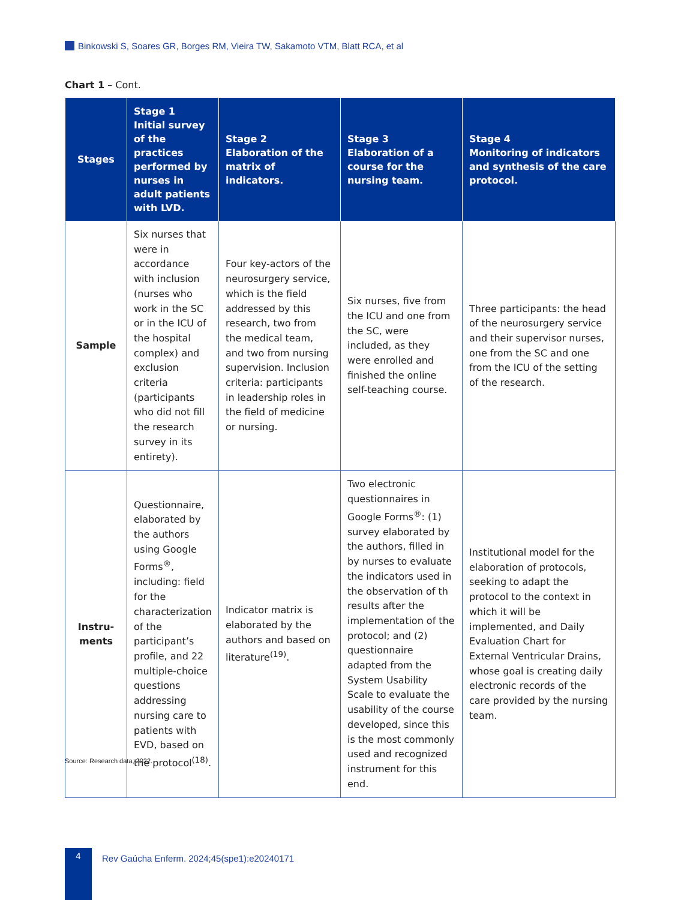Binkowski S, Soares GR, Borges RM, Vieira TW, Sakamoto VTM, Blatt RCA, et al
Chart 1 – Cont.
| Stages | Stage 1 Initial survey of the practices performed by nurses in adult patients with LVD. | Stage 2 Elaboration of the matrix of indicators. | Stage 3 Elaboration of a course for the nursing team. | Stage 4 Monitoring of indicators and synthesis of the care protocol. |
| --- | --- | --- | --- | --- |
| Sample | Six nurses that were in accordance with inclusion (nurses who work in the SC or in the ICU of the hospital complex) and exclusion criteria (participants who did not fill the research survey in its entirety). | Four key-actors of the neurosurgery service, which is the field addressed by this research, two from the medical team, and two from nursing supervision. Inclusion criteria: participants in leadership roles in the field of medicine or nursing. | Six nurses, five from the ICU and one from the SC, were included, as they were enrolled and finished the online self-teaching course. | Three participants: the head of the neurosurgery service and their supervisor nurses, one from the SC and one from the ICU of the setting of the research. |
| Instru- ments | Questionnaire, elaborated by the authors using Google Forms<sup>®</sup>, including: field for the characterization of the participant’s profile, and 22 multiple-choice questions addressing nursing care to patients with EVD, based on the protocol<sup>(18)</sup>. | Indicator matrix is elaborated by the authors and based on literature<sup>(19)</sup>. | Two electronic questionnaires in Google Forms<sup>®</sup>: (1) survey elaborated by the authors, filled in by nurses to evaluate the indicators used in the observation of th results after the implementation of the protocol; and (2) questionnaire adapted from the System Usability Scale to evaluate the usability of the course developed, since this is the most commonly used and recognized instrument for this end. | Institutional model for the elaboration of protocols, seeking to adapt the protocol to the context in which it will be implemented, and Daily Evaluation Chart for External Ventricular Drains, whose goal is creating daily electronic records of the care provided by the nursing team. |
Source: Research data, 2022.
4
Rev Gaúcha Enferm. 2024;45(spe1):e20240171